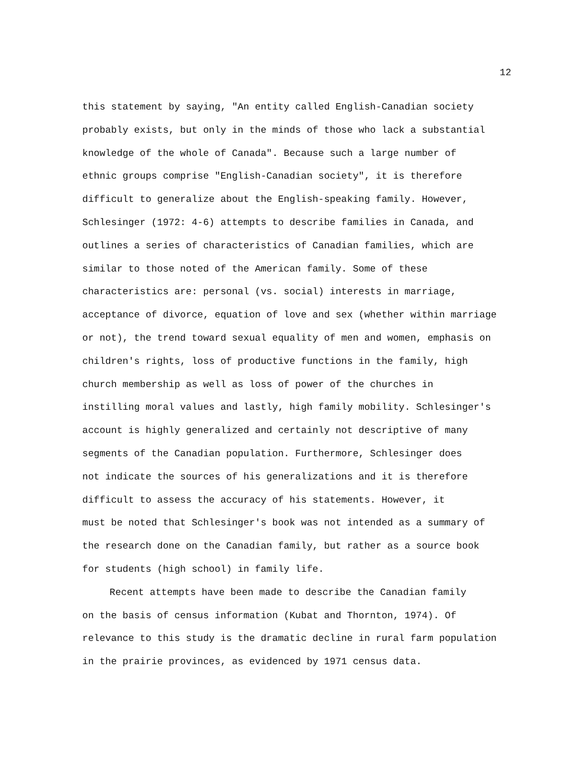12
this statement by saying, "An entity called English-Canadian society
probably exists, but only in the minds of those who lack a substantial
knowledge of the whole of Canada". Because such a large number of
ethnic groups comprise "English-Canadian society", it is therefore
difficult to generalize about the English-speaking family. However,
Schlesinger (1972: 4-6) attempts to describe families in Canada, and
outlines a series of characteristics of Canadian families, which are
similar to those noted of the American family. Some of these
characteristics are: personal (vs. social) interests in marriage,
acceptance of divorce, equation of love and sex (whether within marriage
or not), the trend toward sexual equality of men and women, emphasis on
children's rights, loss of productive functions in the family, high
church membership as well as loss of power of the churches in
instilling moral values and lastly, high family mobility. Schlesinger's
account is highly generalized and certainly not descriptive of many
segments of the Canadian population. Furthermore, Schlesinger does
not indicate the sources of his generalizations and it is therefore
difficult to assess the accuracy of his statements. However, it
must be noted that Schlesinger's book was not intended as a summary of
the research done on the Canadian family, but rather as a source book
for students (high school) in family life.
Recent attempts have been made to describe the Canadian family
on the basis of census information (Kubat and Thornton, 1974). Of
relevance to this study is the dramatic decline in rural farm population
in the prairie provinces, as evidenced by 1971 census data.